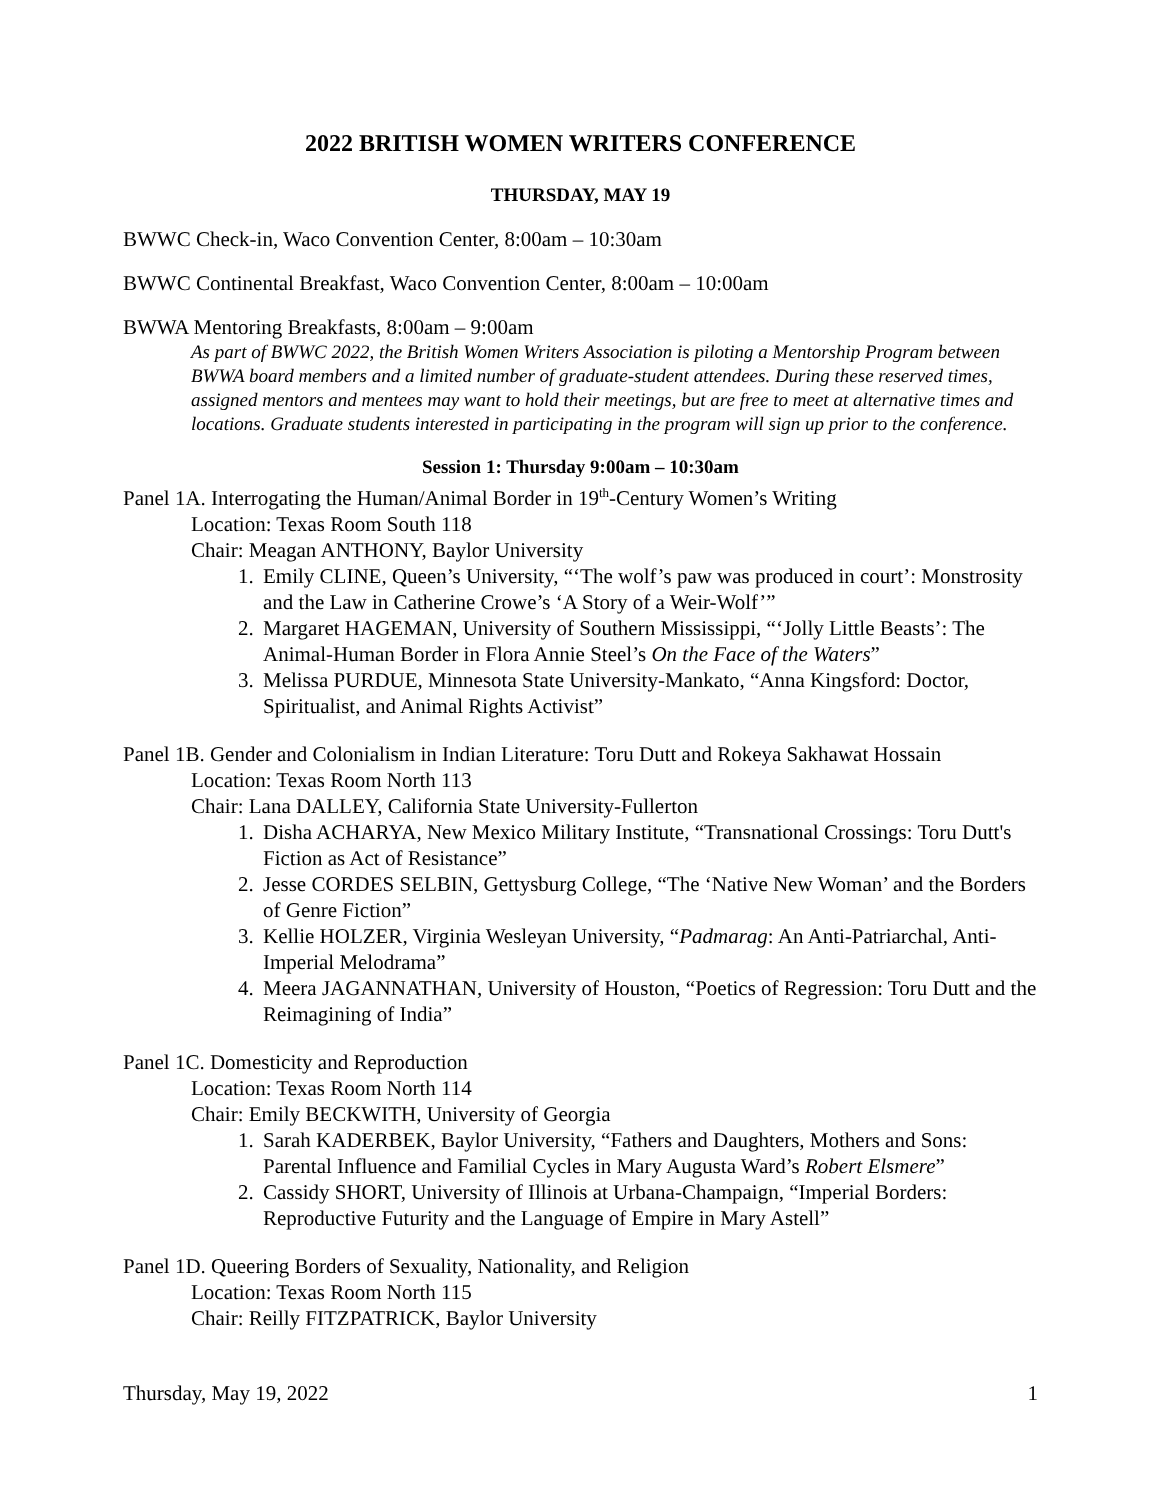2022 BRITISH WOMEN WRITERS CONFERENCE
THURSDAY, MAY 19
BWWC Check-in, Waco Convention Center, 8:00am – 10:30am
BWWC Continental Breakfast, Waco Convention Center, 8:00am – 10:00am
BWWA Mentoring Breakfasts, 8:00am – 9:00am
As part of BWWC 2022, the British Women Writers Association is piloting a Mentorship Program between BWWA board members and a limited number of graduate-student attendees. During these reserved times, assigned mentors and mentees may want to hold their meetings, but are free to meet at alternative times and locations. Graduate students interested in participating in the program will sign up prior to the conference.
Session 1: Thursday 9:00am – 10:30am
Panel 1A. Interrogating the Human/Animal Border in 19<sup>th</sup>-Century Women’s Writing
Location: Texas Room South 118
Chair: Meagan ANTHONY, Baylor University
1. Emily CLINE, Queen’s University, “‘The wolf’s paw was produced in court’: Monstrosity and the Law in Catherine Crowe’s ‘A Story of a Weir-Wolf’”
2. Margaret HAGEMAN, University of Southern Mississippi, “‘Jolly Little Beasts’: The Animal-Human Border in Flora Annie Steel’s On the Face of the Waters”
3. Melissa PURDUE, Minnesota State University-Mankato, “Anna Kingsford: Doctor, Spiritualist, and Animal Rights Activist”
Panel 1B. Gender and Colonialism in Indian Literature: Toru Dutt and Rokeya Sakhawat Hossain
Location: Texas Room North 113
Chair: Lana DALLEY, California State University-Fullerton
1. Disha ACHARYA, New Mexico Military Institute, “Transnational Crossings: Toru Dutt's Fiction as Act of Resistance”
2. Jesse CORDES SELBIN, Gettysburg College, “The ‘Native New Woman’ and the Borders of Genre Fiction”
3. Kellie HOLZER, Virginia Wesleyan University, “Padmarag: An Anti-Patriarchal, Anti-Imperial Melodrama”
4. Meera JAGANNATHAN, University of Houston, “Poetics of Regression: Toru Dutt and the Reimagining of India”
Panel 1C. Domesticity and Reproduction
Location: Texas Room North 114
Chair: Emily BECKWITH, University of Georgia
1. Sarah KADERBEK, Baylor University, “Fathers and Daughters, Mothers and Sons: Parental Influence and Familial Cycles in Mary Augusta Ward’s Robert Elsmere”
2. Cassidy SHORT, University of Illinois at Urbana-Champaign, “Imperial Borders: Reproductive Futurity and the Language of Empire in Mary Astell”
Panel 1D. Queering Borders of Sexuality, Nationality, and Religion
Location: Texas Room North 115
Chair: Reilly FITZPATRICK, Baylor University
Thursday, May 19, 2022 1